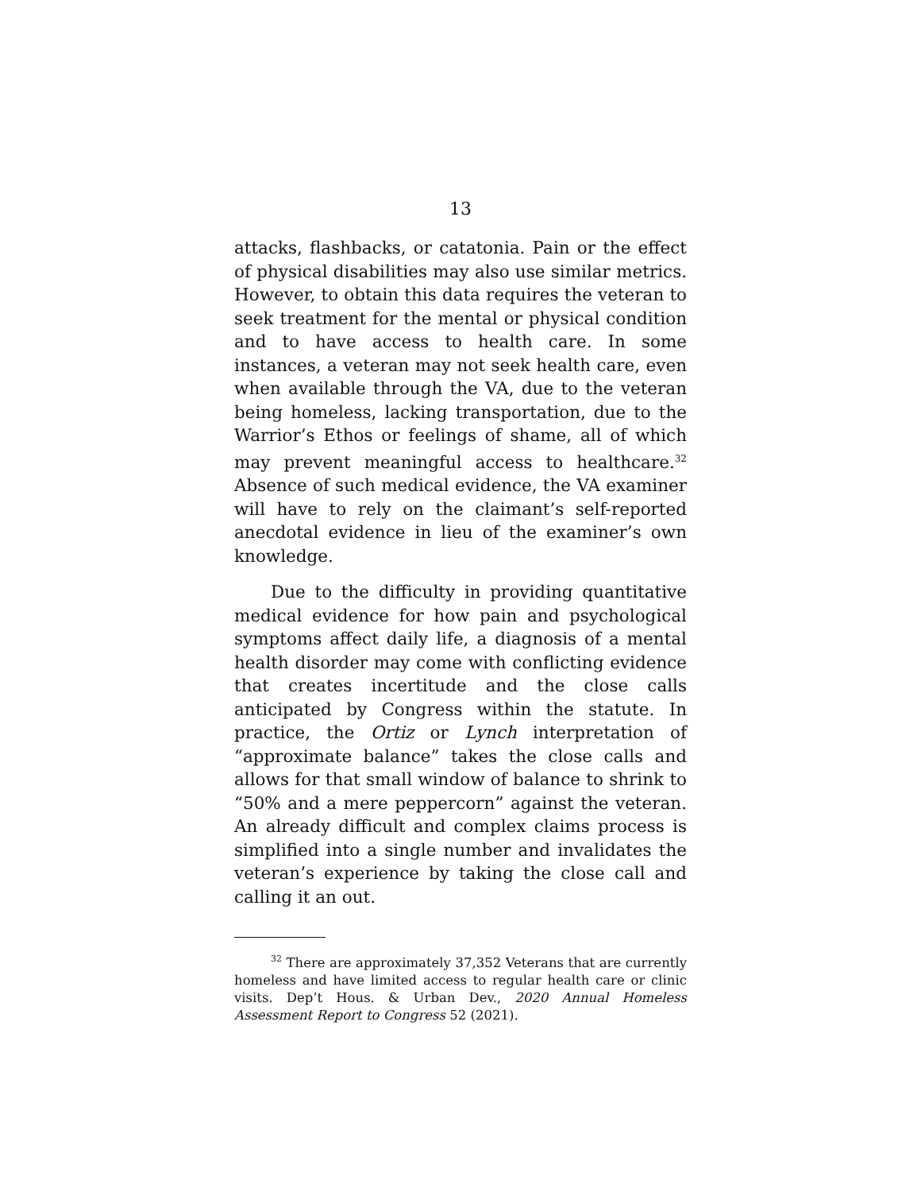13
attacks, flashbacks, or catatonia. Pain or the effect of physical disabilities may also use similar metrics. However, to obtain this data requires the veteran to seek treatment for the mental or physical condition and to have access to health care. In some instances, a veteran may not seek health care, even when available through the VA, due to the veteran being homeless, lacking transportation, due to the Warrior’s Ethos or feelings of shame, all of which may prevent meaningful access to healthcare.<sup>32</sup> Absence of such medical evidence, the VA examiner will have to rely on the claimant’s self-reported anecdotal evidence in lieu of the examiner’s own knowledge.
Due to the difficulty in providing quantitative medical evidence for how pain and psychological symptoms affect daily life, a diagnosis of a mental health disorder may come with conflicting evidence that creates incertitude and the close calls anticipated by Congress within the statute. In practice, the Ortiz or Lynch interpretation of “approximate balance” takes the close calls and allows for that small window of balance to shrink to “50% and a mere peppercorn” against the veteran. An already difficult and complex claims process is simplified into a single number and invalidates the veteran’s experience by taking the close call and calling it an out.
<sup>32</sup> There are approximately 37,352 Veterans that are currently homeless and have limited access to regular health care or clinic visits. Dep’t Hous. & Urban Dev., 2020 Annual Homeless Assessment Report to Congress 52 (2021).